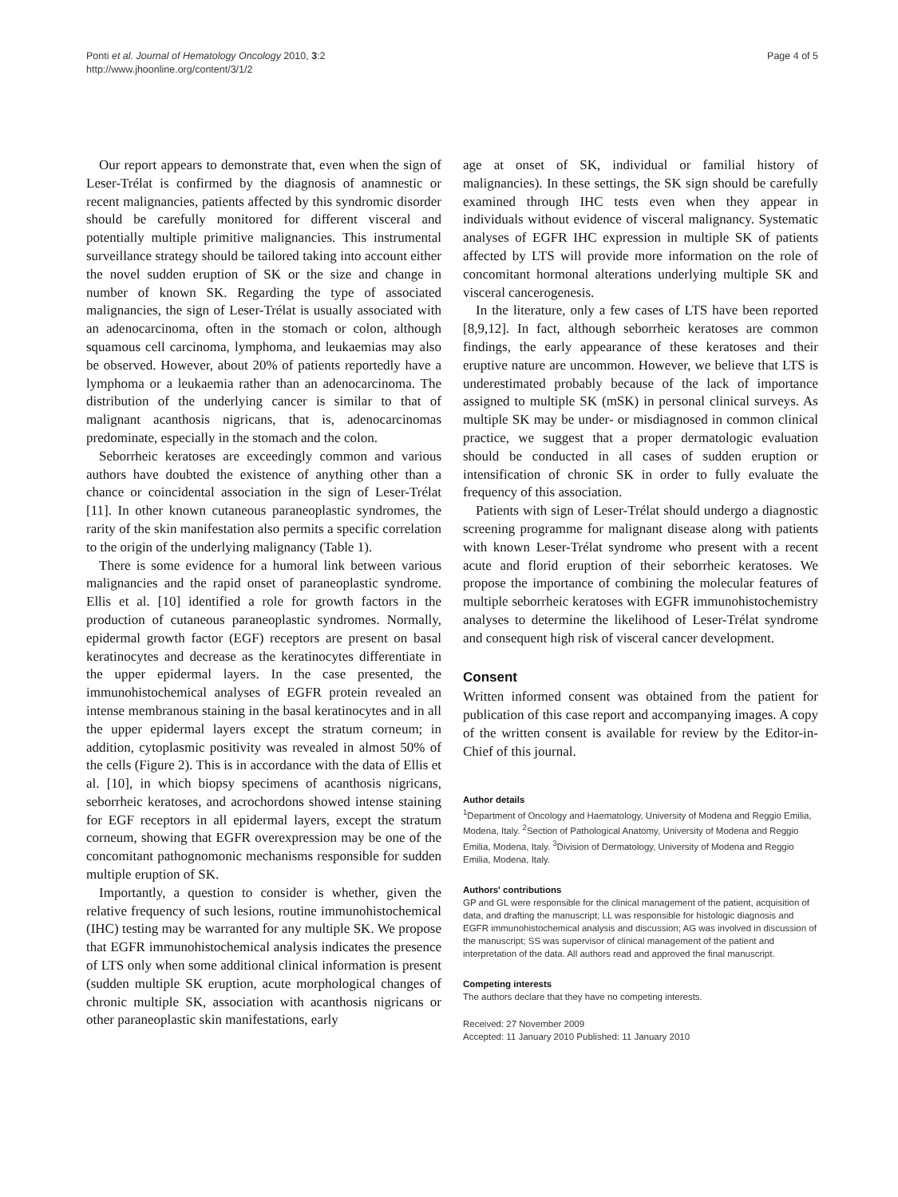Ponti et al. Journal of Hematology Oncology 2010, 3:2
http://www.jhoonline.org/content/3/1/2
Page 4 of 5
Our report appears to demonstrate that, even when the sign of Leser-Trélat is confirmed by the diagnosis of anamnestic or recent malignancies, patients affected by this syndromic disorder should be carefully monitored for different visceral and potentially multiple primitive malignancies. This instrumental surveillance strategy should be tailored taking into account either the novel sudden eruption of SK or the size and change in number of known SK. Regarding the type of associated malignancies, the sign of Leser-Trélat is usually associated with an adenocarcinoma, often in the stomach or colon, although squamous cell carcinoma, lymphoma, and leukaemias may also be observed. However, about 20% of patients reportedly have a lymphoma or a leukaemia rather than an adenocarcinoma. The distribution of the underlying cancer is similar to that of malignant acanthosis nigricans, that is, adenocarcinomas predominate, especially in the stomach and the colon.
Seborrheic keratoses are exceedingly common and various authors have doubted the existence of anything other than a chance or coincidental association in the sign of Leser-Trélat [11]. In other known cutaneous paraneoplastic syndromes, the rarity of the skin manifestation also permits a specific correlation to the origin of the underlying malignancy (Table 1).
There is some evidence for a humoral link between various malignancies and the rapid onset of paraneoplastic syndrome. Ellis et al. [10] identified a role for growth factors in the production of cutaneous paraneoplastic syndromes. Normally, epidermal growth factor (EGF) receptors are present on basal keratinocytes and decrease as the keratinocytes differentiate in the upper epidermal layers. In the case presented, the immunohistochemical analyses of EGFR protein revealed an intense membranous staining in the basal keratinocytes and in all the upper epidermal layers except the stratum corneum; in addition, cytoplasmic positivity was revealed in almost 50% of the cells (Figure 2). This is in accordance with the data of Ellis et al. [10], in which biopsy specimens of acanthosis nigricans, seborrheic keratoses, and acrochordons showed intense staining for EGF receptors in all epidermal layers, except the stratum corneum, showing that EGFR overexpression may be one of the concomitant pathognomonic mechanisms responsible for sudden multiple eruption of SK.
Importantly, a question to consider is whether, given the relative frequency of such lesions, routine immunohistochemical (IHC) testing may be warranted for any multiple SK. We propose that EGFR immunohistochemical analysis indicates the presence of LTS only when some additional clinical information is present (sudden multiple SK eruption, acute morphological changes of chronic multiple SK, association with acanthosis nigricans or other paraneoplastic skin manifestations, early
age at onset of SK, individual or familial history of malignancies). In these settings, the SK sign should be carefully examined through IHC tests even when they appear in individuals without evidence of visceral malignancy. Systematic analyses of EGFR IHC expression in multiple SK of patients affected by LTS will provide more information on the role of concomitant hormonal alterations underlying multiple SK and visceral cancerogenesis.
In the literature, only a few cases of LTS have been reported [8,9,12]. In fact, although seborrheic keratoses are common findings, the early appearance of these keratoses and their eruptive nature are uncommon. However, we believe that LTS is underestimated probably because of the lack of importance assigned to multiple SK (mSK) in personal clinical surveys. As multiple SK may be under- or misdiagnosed in common clinical practice, we suggest that a proper dermatologic evaluation should be conducted in all cases of sudden eruption or intensification of chronic SK in order to fully evaluate the frequency of this association.
Patients with sign of Leser-Trélat should undergo a diagnostic screening programme for malignant disease along with patients with known Leser-Trélat syndrome who present with a recent acute and florid eruption of their seborrheic keratoses. We propose the importance of combining the molecular features of multiple seborrheic keratoses with EGFR immunohistochemistry analyses to determine the likelihood of Leser-Trélat syndrome and consequent high risk of visceral cancer development.
Consent
Written informed consent was obtained from the patient for publication of this case report and accompanying images. A copy of the written consent is available for review by the Editor-in-Chief of this journal.
Author details
<sup>1</sup> Department of Oncology and Haematology, University of Modena and Reggio Emilia, Modena, Italy. <sup>2</sup>Section of Pathological Anatomy, University of Modena and Reggio Emilia, Modena, Italy. <sup>3</sup>Division of Dermatology, University of Modena and Reggio Emilia, Modena, Italy.
Authors' contributions
GP and GL were responsible for the clinical management of the patient, acquisition of data, and drafting the manuscript; LL was responsible for histologic diagnosis and EGFR immunohistochemical analysis and discussion; AG was involved in discussion of the manuscript; SS was supervisor of clinical management of the patient and interpretation of the data. All authors read and approved the final manuscript.
Competing interests
The authors declare that they have no competing interests.
Received: 27 November 2009
Accepted: 11 January 2010 Published: 11 January 2010